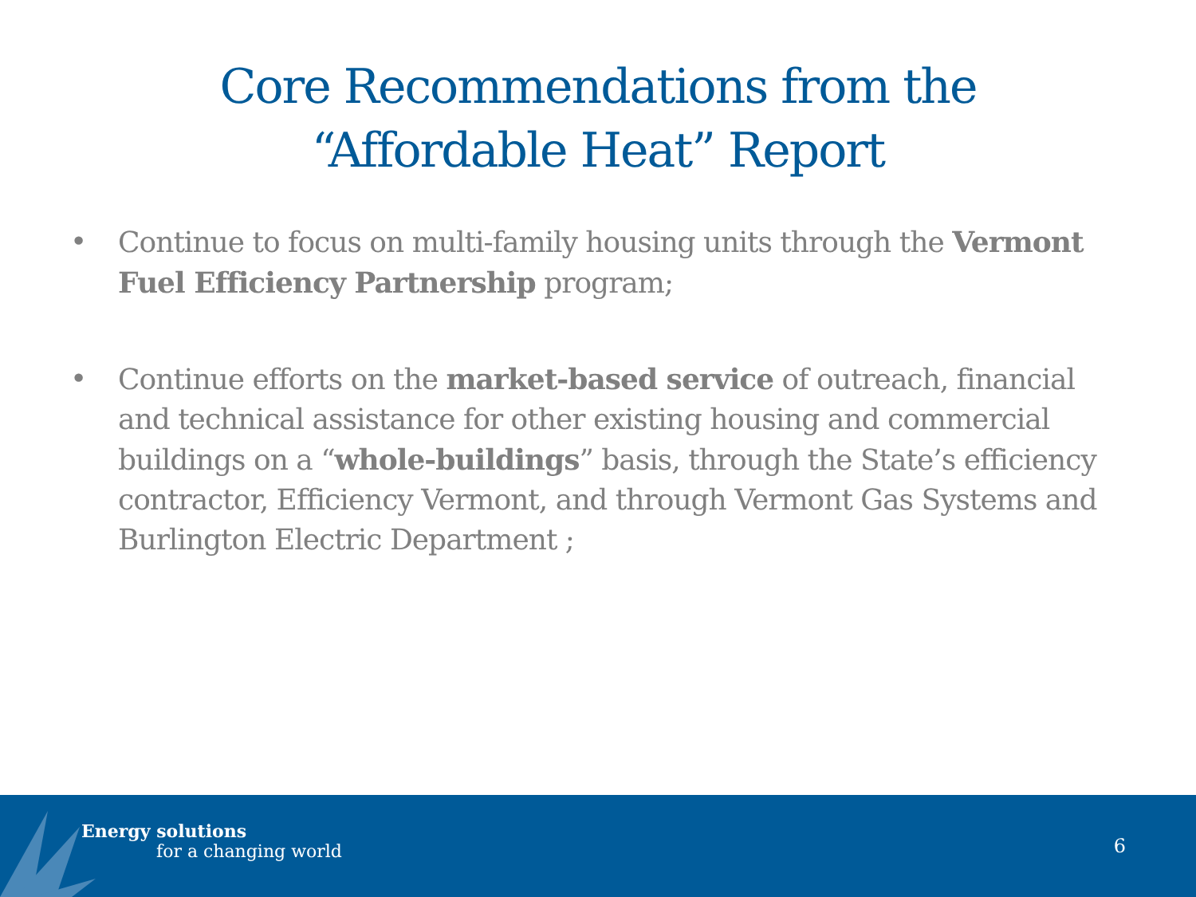Core Recommendations from the
“Affordable Heat” Report
• Continue to focus on multi-family housing units through the Vermont Fuel Efficiency Partnership program;
• Continue efforts on the market-based service of outreach, financial and technical assistance for other existing housing and commercial buildings on a “whole-buildings” basis, through the State’s efficiency contractor, Efficiency Vermont, and through Vermont Gas Systems and Burlington Electric Department ;
Energy solutions
for a changing world 6